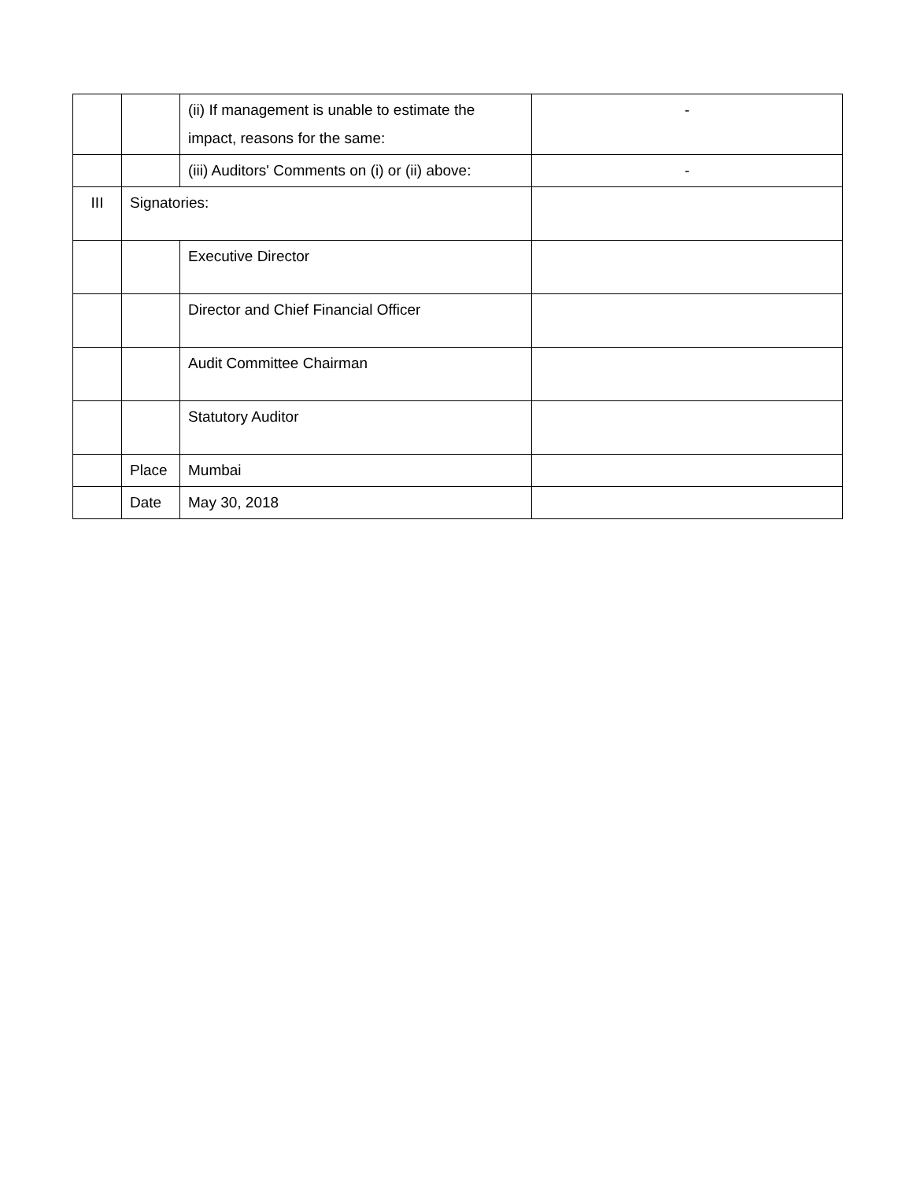| | | (ii) If management is unable to estimate the impact, reasons for the same: | - |
| | | (iii) Auditors' Comments on (i) or (ii) above: | - |
| III | Signatories: | | |
| | | Executive Director | |
| | | Director and Chief Financial Officer | |
| | | Audit Committee Chairman | |
| | | Statutory Auditor | |
| | Place | Mumbai | |
| | Date | May 30, 2018 | |